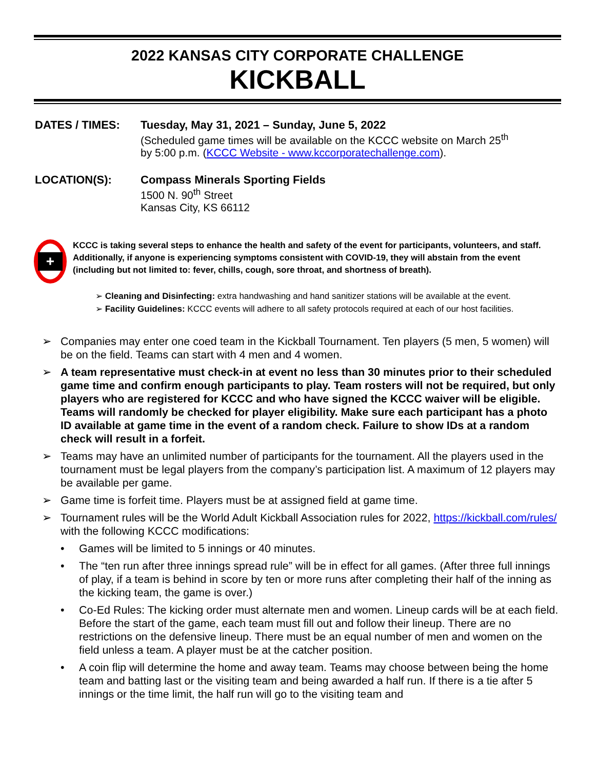2022 KANSAS CITY CORPORATE CHALLENGE
KICKBALL
DATES / TIMES: Tuesday, May 31, 2021 – Sunday, June 5, 2022
(Scheduled game times will be available on the KCCC website on March 25<sup>th</sup>
by 5:00 p.m. (KCCC Website - www.kccorporatechallenge.com).
LOCATION(S): Compass Minerals Sporting Fields
1500 N. 90<sup>th</sup> Street
Kansas City, KS 66112
+
KCCC is taking several steps to enhance the health and safety of the event for participants, volunteers, and staff. Additionally, if anyone is experiencing symptoms consistent with COVID-19, they will abstain from the event (including but not limited to: fever, chills, cough, sore throat, and shortness of breath).
➢ Cleaning and Disinfecting: extra handwashing and hand sanitizer stations will be available at the event.
➢ Facility Guidelines: KCCC events will adhere to all safety protocols required at each of our host facilities.
➢ Companies may enter one coed team in the Kickball Tournament. Ten players (5 men, 5 women) will be on the field. Teams can start with 4 men and 4 women.
➢ A team representative must check-in at event no less than 30 minutes prior to their scheduled game time and confirm enough participants to play. Team rosters will not be required, but only players who are registered for KCCC and who have signed the KCCC waiver will be eligible. Teams will randomly be checked for player eligibility. Make sure each participant has a photo ID available at game time in the event of a random check. Failure to show IDs at a random check will result in a forfeit.
➢ Teams may have an unlimited number of participants for the tournament. All the players used in the tournament must be legal players from the company’s participation list. A maximum of 12 players may be available per game.
➢ Game time is forfeit time. Players must be at assigned field at game time.
➢ Tournament rules will be the World Adult Kickball Association rules for 2022, https://kickball.com/rules/ with the following KCCC modifications:
• Games will be limited to 5 innings or 40 minutes.
• The “ten run after three innings spread rule” will be in effect for all games. (After three full innings of play, if a team is behind in score by ten or more runs after completing their half of the inning as the kicking team, the game is over.)
• Co-Ed Rules: The kicking order must alternate men and women. Lineup cards will be at each field. Before the start of the game, each team must fill out and follow their lineup. There are no restrictions on the defensive lineup. There must be an equal number of men and women on the field unless a team. A player must be at the catcher position.
• A coin flip will determine the home and away team. Teams may choose between being the home team and batting last or the visiting team and being awarded a half run. If there is a tie after 5 innings or the time limit, the half run will go to the visiting team and